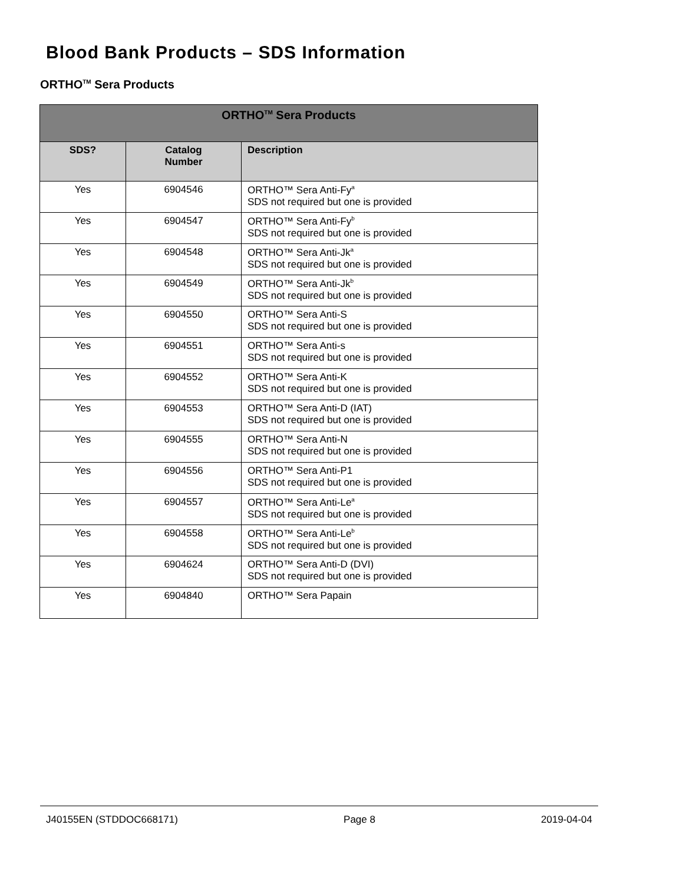Blood Bank Products – SDS Information
ORTHO<sup>TM</sup> Sera Products
| ORTHO<sup>TM</sup> Sera Products | | |
| --- | --- | --- |
| SDS? | Catalog Number | Description |
| Yes | 6904546 | ORTHO™ Sera Anti-Fy<sup>a</sup> SDS not required but one is provided |
| Yes | 6904547 | ORTHO™ Sera Anti-Fy<sup>b</sup> SDS not required but one is provided |
| Yes | 6904548 | ORTHO™ Sera Anti-Jk<sup>a</sup> SDS not required but one is provided |
| Yes | 6904549 | ORTHO™ Sera Anti-Jk<sup>b</sup> SDS not required but one is provided |
| Yes | 6904550 | ORTHO™ Sera Anti-S SDS not required but one is provided |
| Yes | 6904551 | ORTHO™ Sera Anti-s SDS not required but one is provided |
| Yes | 6904552 | ORTHO™ Sera Anti-K SDS not required but one is provided |
| Yes | 6904553 | ORTHO™ Sera Anti-D (IAT) SDS not required but one is provided |
| Yes | 6904555 | ORTHO™ Sera Anti-N SDS not required but one is provided |
| Yes | 6904556 | ORTHO™ Sera Anti-P1 SDS not required but one is provided |
| Yes | 6904557 | ORTHO™ Sera Anti-Le<sup>a</sup> SDS not required but one is provided |
| Yes | 6904558 | ORTHO™ Sera Anti-Le<sup>b</sup> SDS not required but one is provided |
| Yes | 6904624 | ORTHO™ Sera Anti-D (DVI) SDS not required but one is provided |
| Yes | 6904840 | ORTHO™ Sera Papain |
J40155EN (STDDOC668171) Page 8 2019-04-04